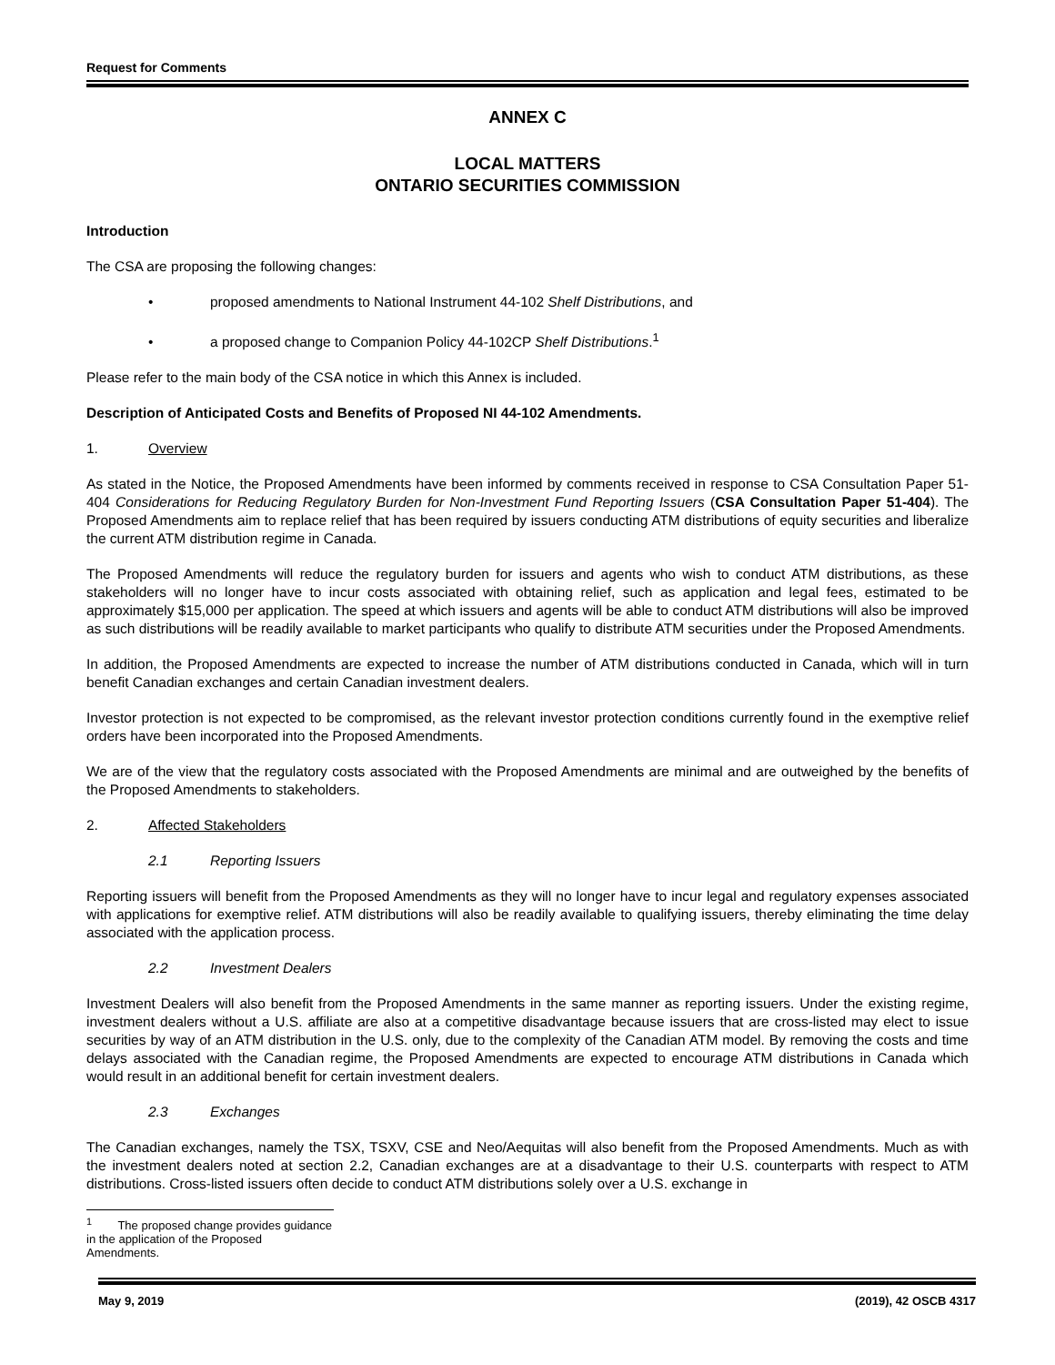Request for Comments
ANNEX C
LOCAL MATTERS
ONTARIO SECURITIES COMMISSION
Introduction
The CSA are proposing the following changes:
• proposed amendments to National Instrument 44-102 Shelf Distributions, and
• a proposed change to Companion Policy 44-102CP Shelf Distributions.<sup>1</sup>
Please refer to the main body of the CSA notice in which this Annex is included.
Description of Anticipated Costs and Benefits of Proposed NI 44-102 Amendments.
1. Overview
As stated in the Notice, the Proposed Amendments have been informed by comments received in response to CSA Consultation Paper 51-404 Considerations for Reducing Regulatory Burden for Non-Investment Fund Reporting Issuers (CSA Consultation Paper 51-404). The Proposed Amendments aim to replace relief that has been required by issuers conducting ATM distributions of equity securities and liberalize the current ATM distribution regime in Canada.
The Proposed Amendments will reduce the regulatory burden for issuers and agents who wish to conduct ATM distributions, as these stakeholders will no longer have to incur costs associated with obtaining relief, such as application and legal fees, estimated to be approximately $15,000 per application. The speed at which issuers and agents will be able to conduct ATM distributions will also be improved as such distributions will be readily available to market participants who qualify to distribute ATM securities under the Proposed Amendments.
In addition, the Proposed Amendments are expected to increase the number of ATM distributions conducted in Canada, which will in turn benefit Canadian exchanges and certain Canadian investment dealers.
Investor protection is not expected to be compromised, as the relevant investor protection conditions currently found in the exemptive relief orders have been incorporated into the Proposed Amendments.
We are of the view that the regulatory costs associated with the Proposed Amendments are minimal and are outweighed by the benefits of the Proposed Amendments to stakeholders.
2. Affected Stakeholders
2.1 Reporting Issuers
Reporting issuers will benefit from the Proposed Amendments as they will no longer have to incur legal and regulatory expenses associated with applications for exemptive relief. ATM distributions will also be readily available to qualifying issuers, thereby eliminating the time delay associated with the application process.
2.2 Investment Dealers
Investment Dealers will also benefit from the Proposed Amendments in the same manner as reporting issuers. Under the existing regime, investment dealers without a U.S. affiliate are also at a competitive disadvantage because issuers that are cross-listed may elect to issue securities by way of an ATM distribution in the U.S. only, due to the complexity of the Canadian ATM model. By removing the costs and time delays associated with the Canadian regime, the Proposed Amendments are expected to encourage ATM distributions in Canada which would result in an additional benefit for certain investment dealers.
2.3 Exchanges
The Canadian exchanges, namely the TSX, TSXV, CSE and Neo/Aequitas will also benefit from the Proposed Amendments. Much as with the investment dealers noted at section 2.2, Canadian exchanges are at a disadvantage to their U.S. counterparts with respect to ATM distributions. Cross-listed issuers often decide to conduct ATM distributions solely over a U.S. exchange in
<sup>1</sup> The proposed change provides guidance in the application of the Proposed Amendments.
May 9, 2019 (2019), 42 OSCB 4317